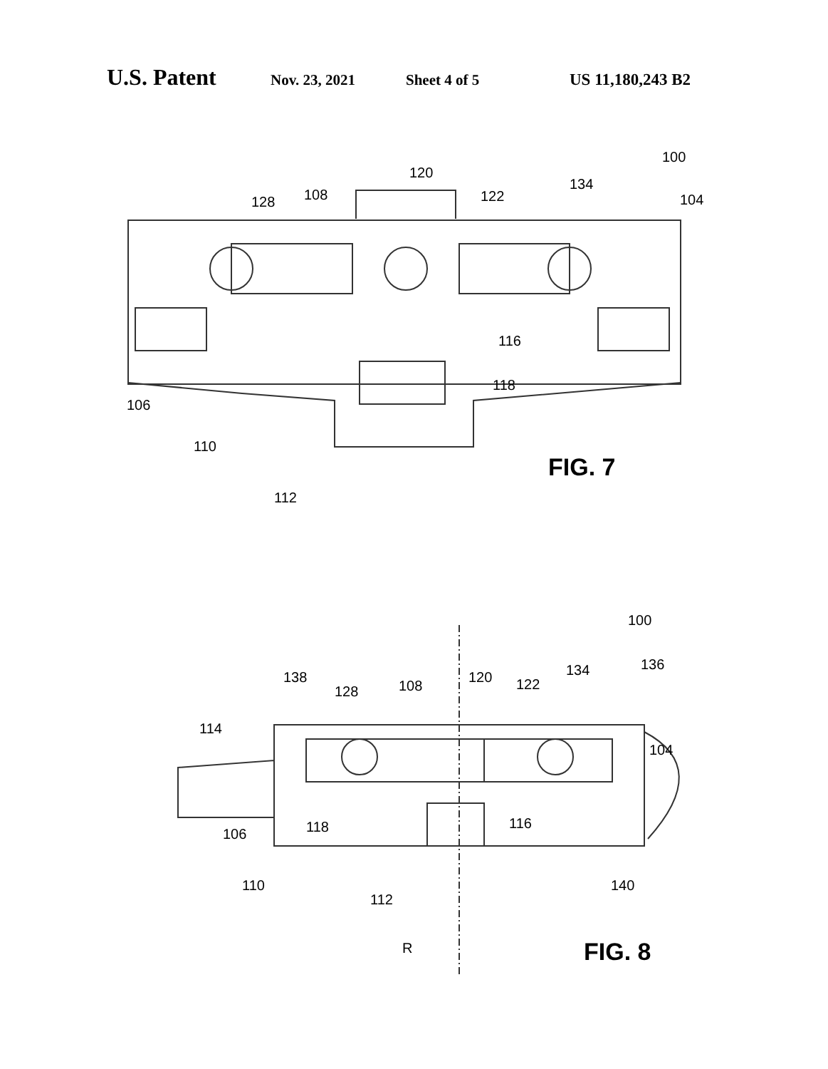U.S. Patent Nov. 23, 2021 Sheet 4 of 5 US 11,180,243 B2
100
120
134
122
108
128
104
116
118
106
110
112
FIG. 7
100
138
128
108
120
122
134
136
114
104
118
116
106
110
112
140
R
FIG. 8